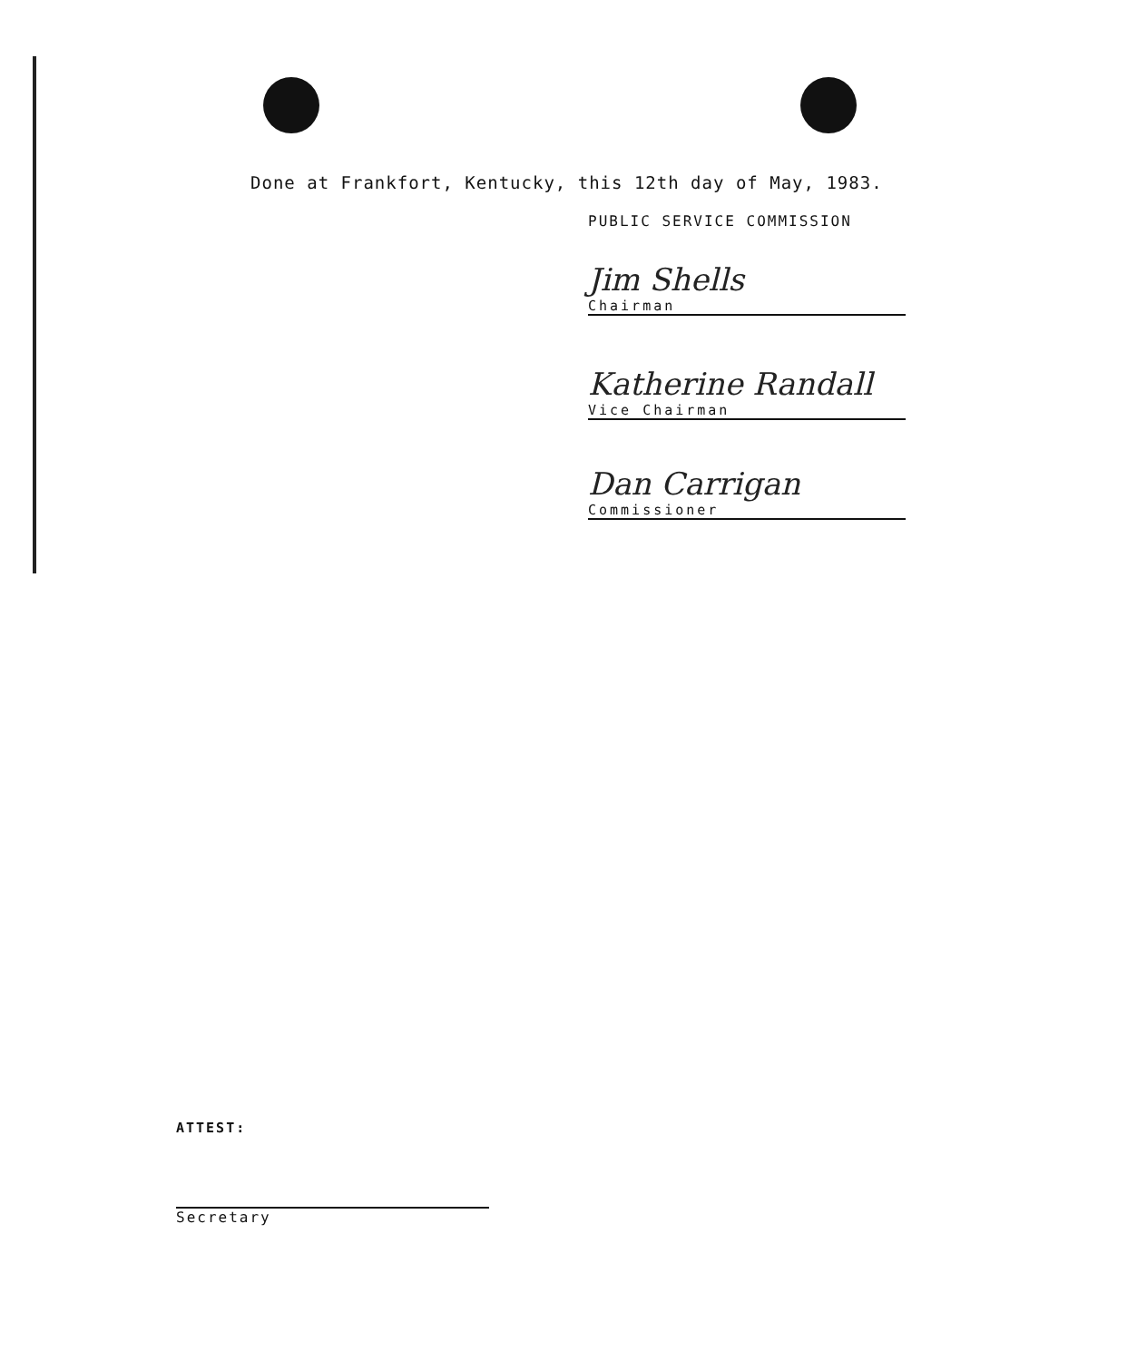Done at Frankfort, Kentucky, this 12th day of May, 1983.
PUBLIC SERVICE COMMISSION
Jim Shells
Chairman
Katherine Randall
Vice Chairman
Dan Carrigan
Commissioner
ATTEST:
Secretary